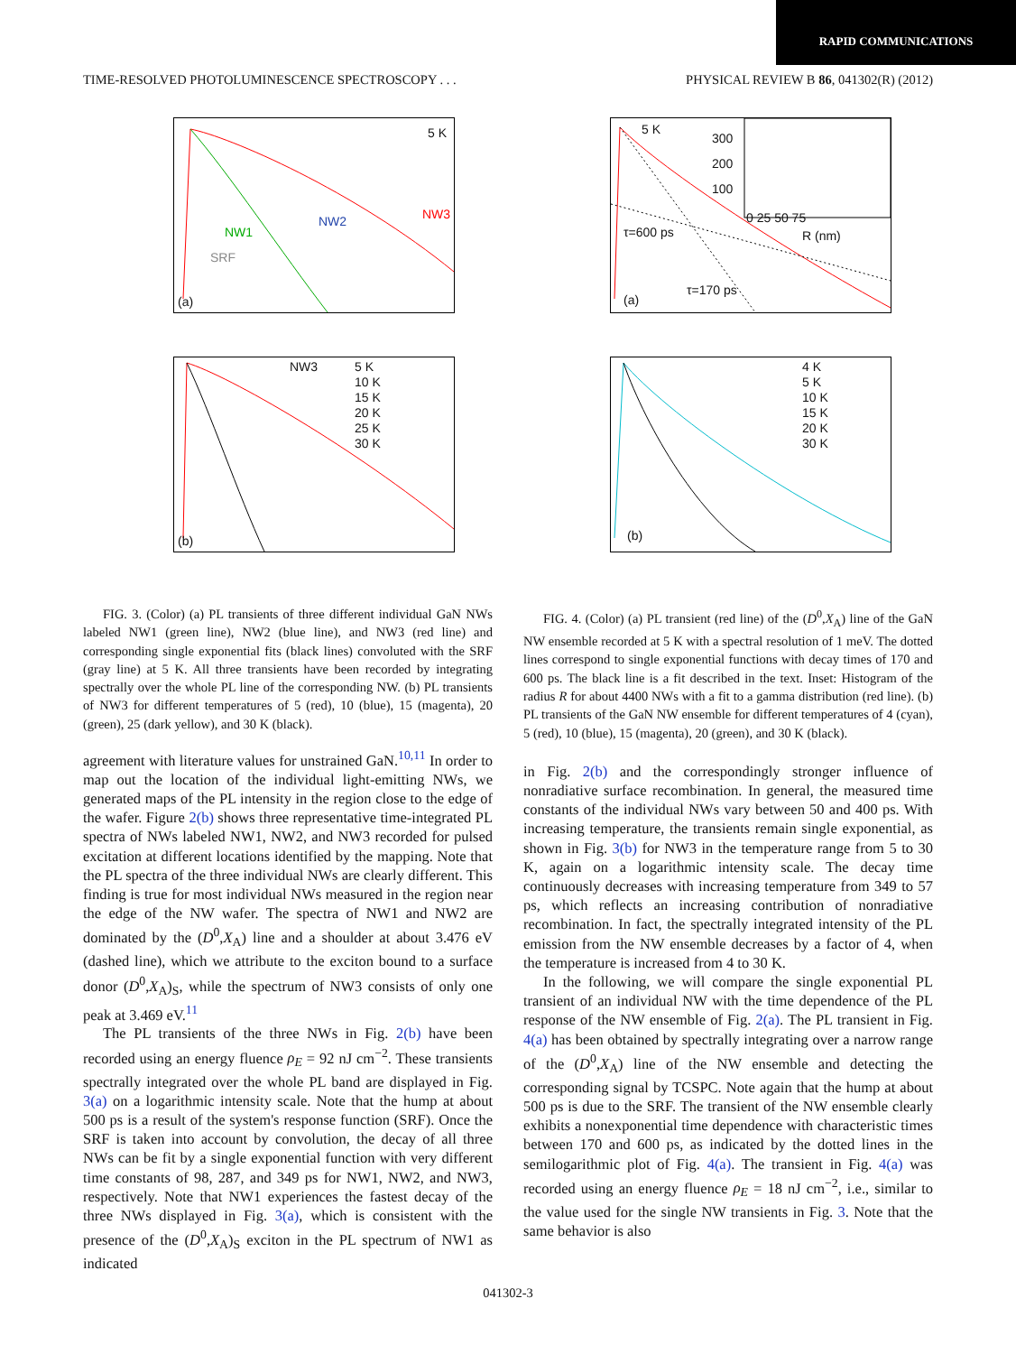RAPID COMMUNICATIONS
TIME-RESOLVED PHOTOLUMINESCENCE SPECTROSCOPY . . . PHYSICAL REVIEW B 86, 041302(R) (2012)
5 K
NW3 NW2
NW1
SRF
(a)
NW3 5 K
10 K
15 K
20 K
25 K
30 K
(b)
FIG. 3. (Color) (a) PL transients of three different individual GaN NWs labeled NW1 (green line), NW2 (blue line), and NW3 (red line) and corresponding single exponential fits (black lines) convoluted with the SRF (gray line) at 5 K. All three transients have been recorded by integrating spectrally over the whole PL line of the corresponding NW. (b) PL transients of NW3 for different temperatures of 5 (red), 10 (blue), 15 (magenta), 20 (green), 25 (dark yellow), and 30 K (black).
agreement with literature values for unstrained GaN.<sup>10,11</sup> In order to map out the location of the individual light-emitting NWs, we generated maps of the PL intensity in the region close to the edge of the wafer. Figure 2(b) shows three representative time-integrated PL spectra of NWs labeled NW1, NW2, and NW3 recorded for pulsed excitation at different locations identified by the mapping. Note that the PL spectra of the three individual NWs are clearly different. This finding is true for most individual NWs measured in the region near the edge of the NW wafer. The spectra of NW1 and NW2 are dominated by the (D<sup>0</sup>,X<sub>A</sub>) line and a shoulder at about 3.476 eV (dashed line), which we attribute to the exciton bound to a surface donor (D<sup>0</sup>,X<sub>A</sub>)<sub>S</sub>, while the spectrum of NW3 consists of only one peak at 3.469 eV.<sup>11</sup>
The PL transients of the three NWs in Fig. 2(b) have been recorded using an energy fluence ρ<sub>E</sub> = 92 nJ cm<sup>−2</sup>. These transients spectrally integrated over the whole PL band are displayed in Fig. 3(a) on a logarithmic intensity scale. Note that the hump at about 500 ps is a result of the system's response function (SRF). Once the SRF is taken into account by convolution, the decay of all three NWs can be fit by a single exponential function with very different time constants of 98, 287, and 349 ps for NW1, NW2, and NW3, respectively. Note that NW1 experiences the fastest decay of the three NWs displayed in Fig. 3(a), which is consistent with the presence of the (D<sup>0</sup>,X<sub>A</sub>)<sub>S</sub> exciton in the PL spectrum of NW1 as indicated
5 K 300
200
100
R (nm)
0 25 50 75
τ=600 ps
τ=170 ps
(a)
4 K
5 K
10 K
15 K
20 K
30 K
(b)
FIG. 4. (Color) (a) PL transient (red line) of the (D<sup>0</sup>,X<sub>A</sub>) line of the GaN NW ensemble recorded at 5 K with a spectral resolution of 1 meV. The dotted lines correspond to single exponential functions with decay times of 170 and 600 ps. The black line is a fit described in the text. Inset: Histogram of the radius R for about 4400 NWs with a fit to a gamma distribution (red line). (b) PL transients of the GaN NW ensemble for different temperatures of 4 (cyan), 5 (red), 10 (blue), 15 (magenta), 20 (green), and 30 K (black).
in Fig. 2(b) and the correspondingly stronger influence of nonradiative surface recombination. In general, the measured time constants of the individual NWs vary between 50 and 400 ps. With increasing temperature, the transients remain single exponential, as shown in Fig. 3(b) for NW3 in the temperature range from 5 to 30 K, again on a logarithmic intensity scale. The decay time continuously decreases with increasing temperature from 349 to 57 ps, which reflects an increasing contribution of nonradiative recombination. In fact, the spectrally integrated intensity of the PL emission from the NW ensemble decreases by a factor of 4, when the temperature is increased from 4 to 30 K.
In the following, we will compare the single exponential PL transient of an individual NW with the time dependence of the PL response of the NW ensemble of Fig. 2(a). The PL transient in Fig. 4(a) has been obtained by spectrally integrating over a narrow range of the (D<sup>0</sup>,X<sub>A</sub>) line of the NW ensemble and detecting the corresponding signal by TCSPC. Note again that the hump at about 500 ps is due to the SRF. The transient of the NW ensemble clearly exhibits a nonexponential time dependence with characteristic times between 170 and 600 ps, as indicated by the dotted lines in the semilogarithmic plot of Fig. 4(a). The transient in Fig. 4(a) was recorded using an energy fluence ρ<sub>E</sub> = 18 nJ cm<sup>−2</sup>, i.e., similar to the value used for the single NW transients in Fig. 3. Note that the same behavior is also
041302-3